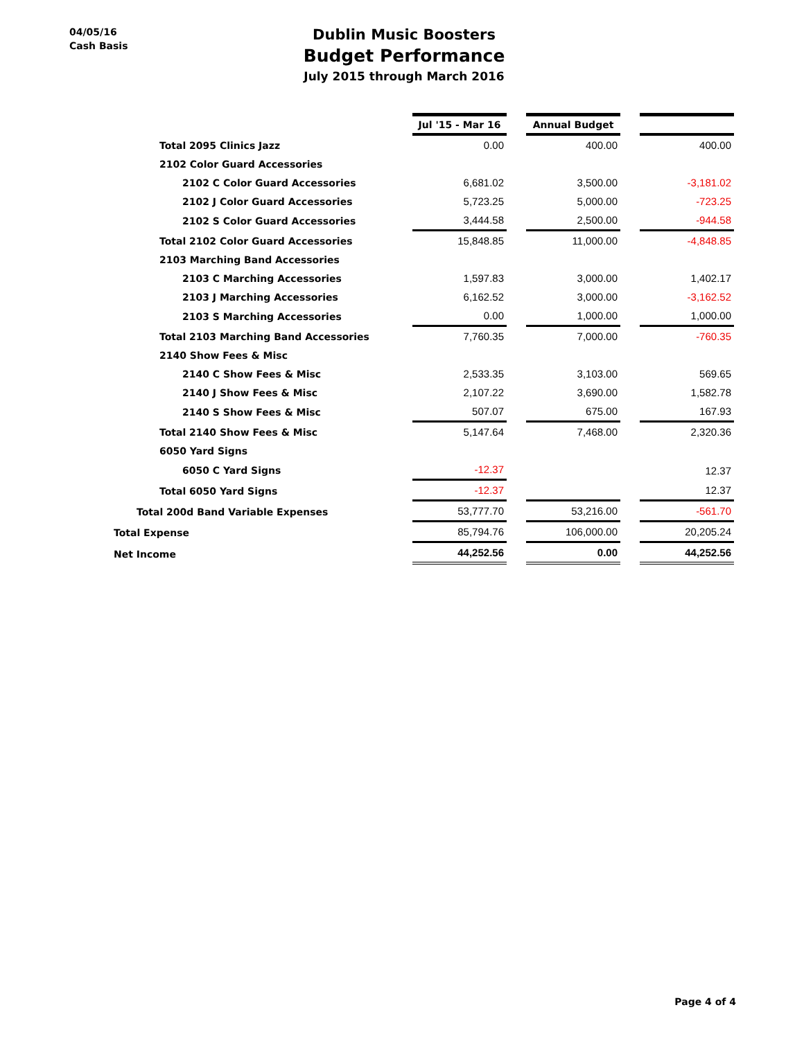04/05/16
Cash Basis
Dublin Music Boosters
Budget Performance
July 2015 through March 2016
| | Jul '15 - Mar 16 | | Annual Budget | | |
| Total 2095 Clinics Jazz | 0.00 | | 400.00 | | 400.00 |
| 2102 Color Guard Accessories | | | | | |
| 2102 C Color Guard Accessories | 6,681.02 | | 3,500.00 | | -3,181.02 |
| 2102 J Color Guard Accessories | 5,723.25 | | 5,000.00 | | -723.25 |
| 2102 S Color Guard Accessories | 3,444.58 | | 2,500.00 | | -944.58 |
| Total 2102 Color Guard Accessories | 15,848.85 | | 11,000.00 | | -4,848.85 |
| 2103 Marching Band Accessories | | | | | |
| 2103 C Marching Accessories | 1,597.83 | | 3,000.00 | | 1,402.17 |
| 2103 J Marching Accessories | 6,162.52 | | 3,000.00 | | -3,162.52 |
| 2103 S Marching Accessories | 0.00 | | 1,000.00 | | 1,000.00 |
| Total 2103 Marching Band Accessories | 7,760.35 | | 7,000.00 | | -760.35 |
| 2140 Show Fees & Misc | | | | | |
| 2140 C Show Fees & Misc | 2,533.35 | | 3,103.00 | | 569.65 |
| 2140 J Show Fees & Misc | 2,107.22 | | 3,690.00 | | 1,582.78 |
| 2140 S Show Fees & Misc | 507.07 | | 675.00 | | 167.93 |
| Total 2140 Show Fees & Misc | 5,147.64 | | 7,468.00 | | 2,320.36 |
| 6050 Yard Signs | | | | | |
| 6050 C Yard Signs | -12.37 | | | | 12.37 |
| Total 6050 Yard Signs | -12.37 | | | | 12.37 |
| Total 200d Band Variable Expenses | 53,777.70 | | 53,216.00 | | -561.70 |
| Total Expense | 85,794.76 | | 106,000.00 | | 20,205.24 |
| Net Income | 44,252.56 | | 0.00 | | 44,252.56 |
Page 4 of 4